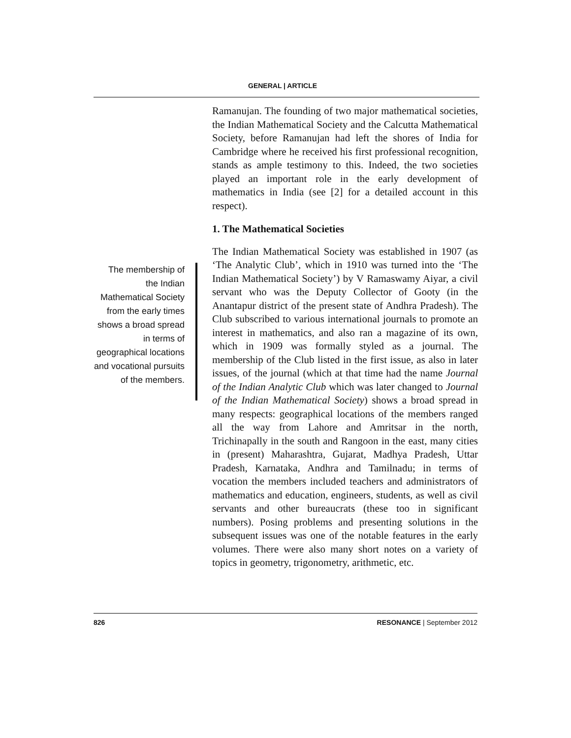GENERAL | ARTICLE
The membership of the Indian Mathematical Society from the early times shows a broad spread in terms of geographical locations and vocational pursuits of the members.
Ramanujan. The founding of two major mathematical societies, the Indian Mathematical Society and the Calcutta Mathematical Society, before Ramanujan had left the shores of India for Cambridge where he received his first professional recognition, stands as ample testimony to this. Indeed, the two societies played an important role in the early development of mathematics in India (see [2] for a detailed account in this respect).
1. The Mathematical Societies
The Indian Mathematical Society was established in 1907 (as ‘The Analytic Club’, which in 1910 was turned into the ‘The Indian Mathematical Society’) by V Ramaswamy Aiyar, a civil servant who was the Deputy Collector of Gooty (in the Anantapur district of the present state of Andhra Pradesh). The Club subscribed to various international journals to promote an interest in mathematics, and also ran a magazine of its own, which in 1909 was formally styled as a journal. The membership of the Club listed in the first issue, as also in later issues, of the journal (which at that time had the name Journal of the Indian Analytic Club which was later changed to Journal of the Indian Mathematical Society) shows a broad spread in many respects: geographical locations of the members ranged all the way from Lahore and Amritsar in the north, Trichinapally in the south and Rangoon in the east, many cities in (present) Maharashtra, Gujarat, Madhya Pradesh, Uttar Pradesh, Karnataka, Andhra and Tamilnadu; in terms of vocation the members included teachers and administrators of mathematics and education, engineers, students, as well as civil servants and other bureaucrats (these too in significant numbers). Posing problems and presenting solutions in the subsequent issues was one of the notable features in the early volumes. There were also many short notes on a variety of topics in geometry, trigonometry, arithmetic, etc.
826 RESONANCE | September 2012